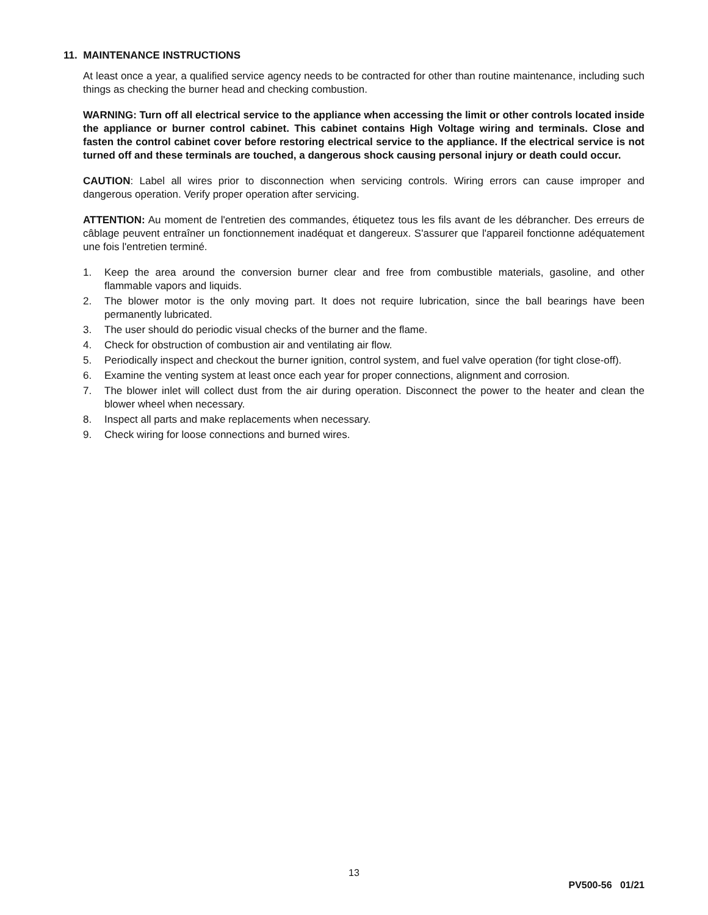11. MAINTENANCE INSTRUCTIONS
At least once a year, a qualified service agency needs to be contracted for other than routine maintenance, including such things as checking the burner head and checking combustion.
WARNING: Turn off all electrical service to the appliance when accessing the limit or other controls located inside the appliance or burner control cabinet. This cabinet contains High Voltage wiring and terminals. Close and fasten the control cabinet cover before restoring electrical service to the appliance. If the electrical service is not turned off and these terminals are touched, a dangerous shock causing personal injury or death could occur.
CAUTION: Label all wires prior to disconnection when servicing controls. Wiring errors can cause improper and dangerous operation. Verify proper operation after servicing.
ATTENTION: Au moment de l'entretien des commandes, étiquetez tous les fils avant de les débrancher. Des erreurs de câblage peuvent entraîner un fonctionnement inadéquat et dangereux. S'assurer que l'appareil fonctionne adéquatement une fois l'entretien terminé.
1. Keep the area around the conversion burner clear and free from combustible materials, gasoline, and other flammable vapors and liquids.
2. The blower motor is the only moving part. It does not require lubrication, since the ball bearings have been permanently lubricated.
3. The user should do periodic visual checks of the burner and the flame.
4. Check for obstruction of combustion air and ventilating air flow.
5. Periodically inspect and checkout the burner ignition, control system, and fuel valve operation (for tight close-off).
6. Examine the venting system at least once each year for proper connections, alignment and corrosion.
7. The blower inlet will collect dust from the air during operation. Disconnect the power to the heater and clean the blower wheel when necessary.
8. Inspect all parts and make replacements when necessary.
9. Check wiring for loose connections and burned wires.
13
PV500-56 01/21